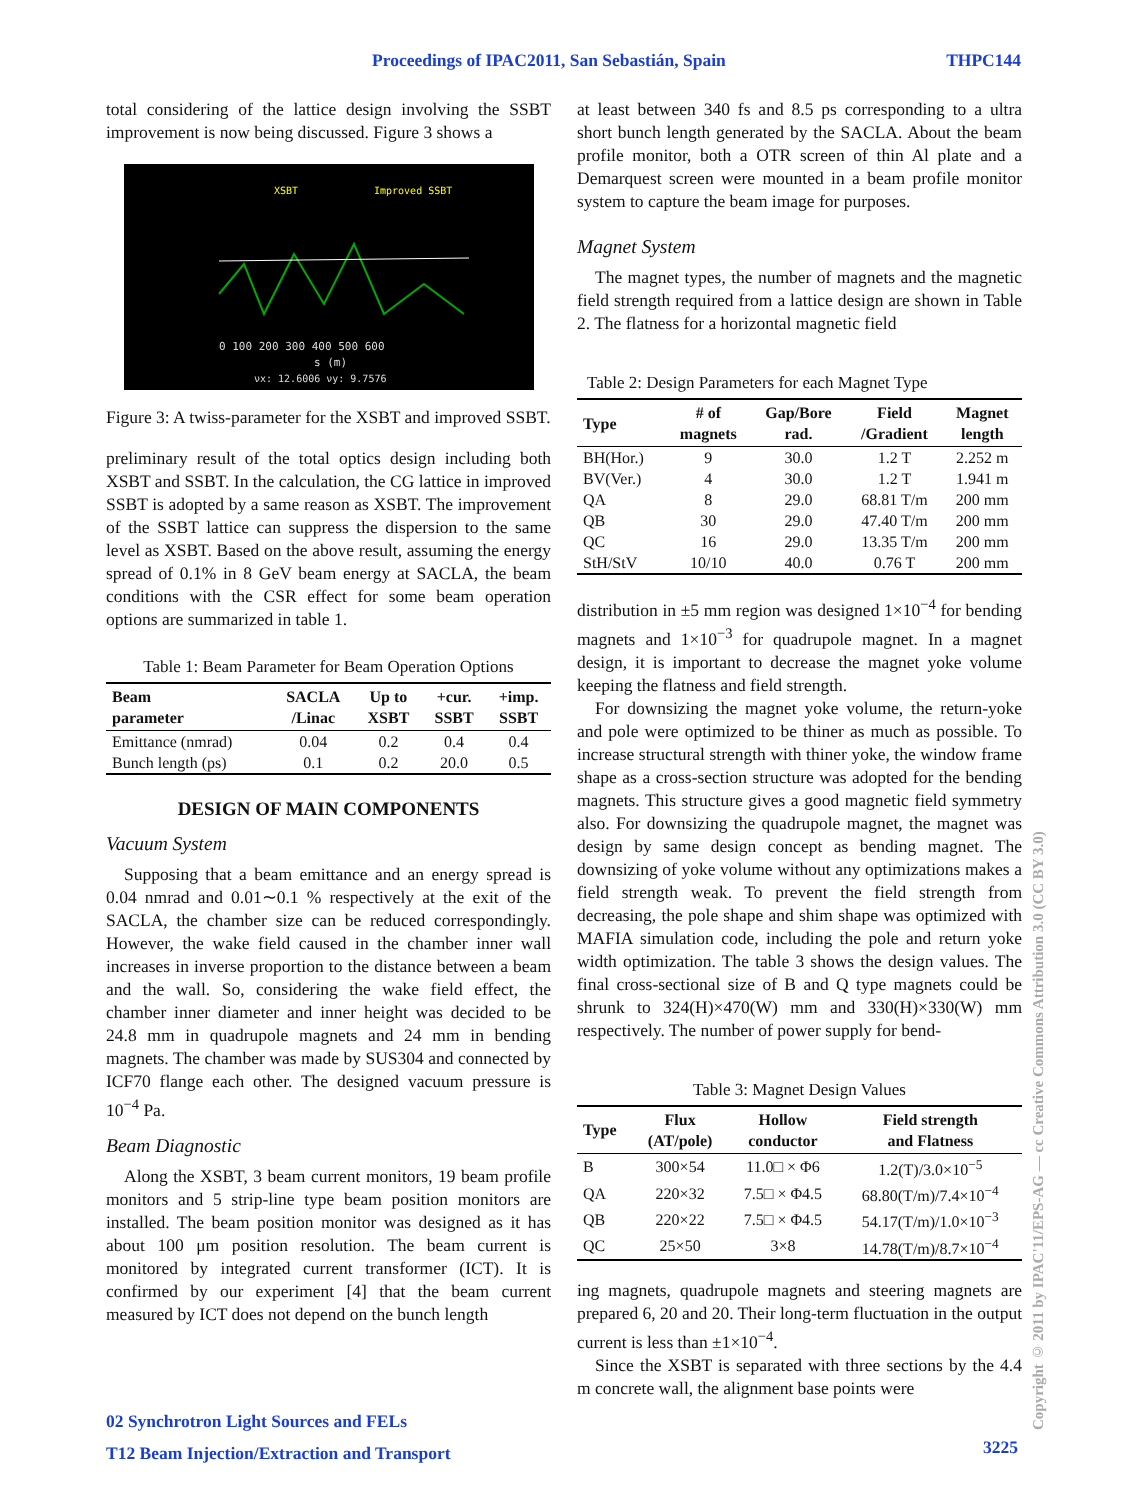Proceedings of IPAC2011, San Sebastián, Spain THPC144
total considering of the lattice design involving the SSBT improvement is now being discussed. Figure 3 shows a
XSBT
Improved SSBT
0 100 200 300 400 500 600
s (m)
νx: 12.6006 νy: 9.7576
Figure 3: A twiss-parameter for the XSBT and improved SSBT.
preliminary result of the total optics design including both XSBT and SSBT. In the calculation, the CG lattice in improved SSBT is adopted by a same reason as XSBT. The improvement of the SSBT lattice can suppress the dispersion to the same level as XSBT. Based on the above result, assuming the energy spread of 0.1% in 8 GeV beam energy at SACLA, the beam conditions with the CSR effect for some beam operation options are summarized in table 1.
Table 1: Beam Parameter for Beam Operation Options
| Beam parameter | SACLA /Linac | Up to XSBT | +cur. SSBT | +imp. SSBT |
| --- | --- | --- | --- | --- |
| Emittance (nmrad) | 0.04 | 0.2 | 0.4 | 0.4 |
| Bunch length (ps) | 0.1 | 0.2 | 20.0 | 0.5 |
DESIGN OF MAIN COMPONENTS
Vacuum System
Supposing that a beam emittance and an energy spread is 0.04 nmrad and 0.01∼0.1 % respectively at the exit of the SACLA, the chamber size can be reduced correspondingly. However, the wake field caused in the chamber inner wall increases in inverse proportion to the distance between a beam and the wall. So, considering the wake field effect, the chamber inner diameter and inner height was decided to be 24.8 mm in quadrupole magnets and 24 mm in bending magnets. The chamber was made by SUS304 and connected by ICF70 flange each other. The designed vacuum pressure is 10<sup>−4</sup> Pa.
Beam Diagnostic
Along the XSBT, 3 beam current monitors, 19 beam profile monitors and 5 strip-line type beam position monitors are installed. The beam position monitor was designed as it has about 100 μm position resolution. The beam current is monitored by integrated current transformer (ICT). It is confirmed by our experiment [4] that the beam current measured by ICT does not depend on the bunch length
at least between 340 fs and 8.5 ps corresponding to a ultra short bunch length generated by the SACLA. About the beam profile monitor, both a OTR screen of thin Al plate and a Demarquest screen were mounted in a beam profile monitor system to capture the beam image for purposes.
Magnet System
The magnet types, the number of magnets and the magnetic field strength required from a lattice design are shown in Table 2. The flatness for a horizontal magnetic field
Table 2: Design Parameters for each Magnet Type
| Type | # of magnets | Gap/Bore rad. | Field /Gradient | Magnet length |
| --- | --- | --- | --- | --- |
| BH(Hor.) | 9 | 30.0 | 1.2 T | 2.252 m |
| BV(Ver.) | 4 | 30.0 | 1.2 T | 1.941 m |
| QA | 8 | 29.0 | 68.81 T/m | 200 mm |
| QB | 30 | 29.0 | 47.40 T/m | 200 mm |
| QC | 16 | 29.0 | 13.35 T/m | 200 mm |
| StH/StV | 10/10 | 40.0 | 0.76 T | 200 mm |
distribution in ±5 mm region was designed 1×10<sup>−4</sup> for bending magnets and 1×10<sup>−3</sup> for quadrupole magnet. In a magnet design, it is important to decrease the magnet yoke volume keeping the flatness and field strength.
For downsizing the magnet yoke volume, the return-yoke and pole were optimized to be thiner as much as possible. To increase structural strength with thiner yoke, the window frame shape as a cross-section structure was adopted for the bending magnets. This structure gives a good magnetic field symmetry also. For downsizing the quadrupole magnet, the magnet was design by same design concept as bending magnet. The downsizing of yoke volume without any optimizations makes a field strength weak. To prevent the field strength from decreasing, the pole shape and shim shape was optimized with MAFIA simulation code, including the pole and return yoke width optimization. The table 3 shows the design values. The final cross-sectional size of B and Q type magnets could be shrunk to 324(H)×470(W) mm and 330(H)×330(W) mm respectively. The number of power supply for bend-
Table 3: Magnet Design Values
| Type | Flux (AT/pole) | Hollow conductor | Field strength and Flatness |
| --- | --- | --- | --- |
| B | 300×54 | 11.0□ × Φ6 | 1.2(T)/3.0×10<sup>−5</sup> |
| QA | 220×32 | 7.5□ × Φ4.5 | 68.80(T/m)/7.4×10<sup>−4</sup> |
| QB | 220×22 | 7.5□ × Φ4.5 | 54.17(T/m)/1.0×10<sup>−3</sup> |
| QC | 25×50 | 3×8 | 14.78(T/m)/8.7×10<sup>−4</sup> |
ing magnets, quadrupole magnets and steering magnets are prepared 6, 20 and 20. Their long-term fluctuation in the output current is less than ±1×10<sup>−4</sup>.
Since the XSBT is separated with three sections by the 4.4 m concrete wall, the alignment base points were
02 Synchrotron Light Sources and FELs
T12 Beam Injection/Extraction and Transport
3225
Copyright © 2011 by IPAC'11/EPS-AG — cc Creative Commons Attribution 3.0 (CC BY 3.0)